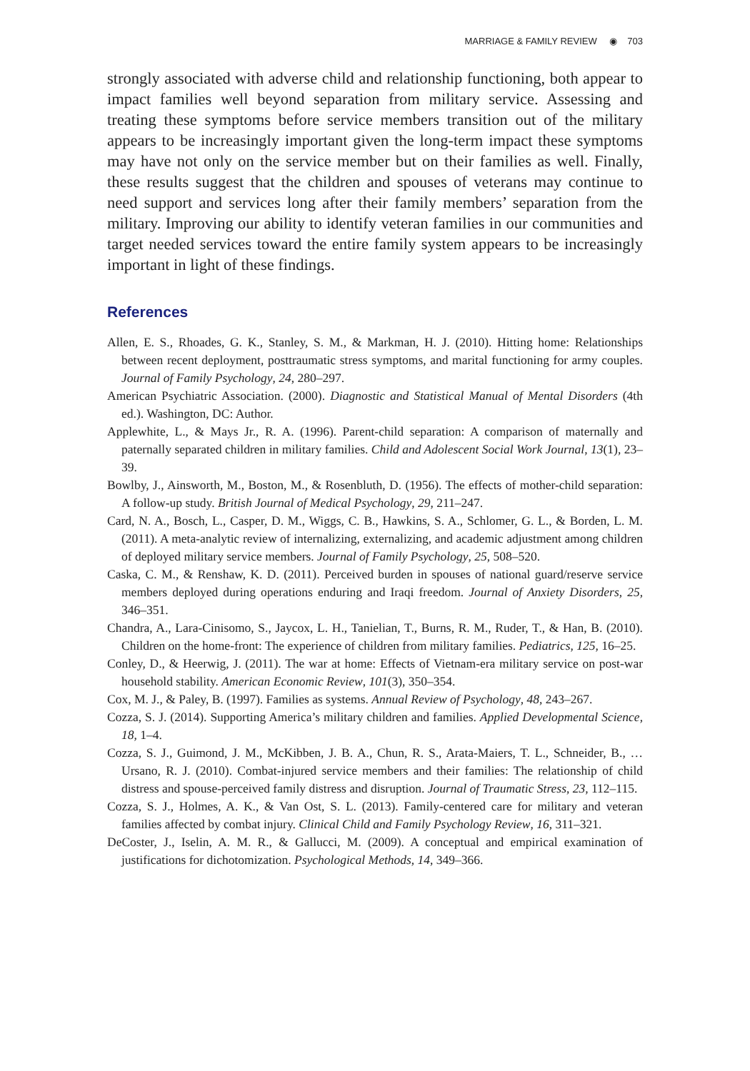MARRIAGE & FAMILY REVIEW ◉ 703
strongly associated with adverse child and relationship functioning, both appear to impact families well beyond separation from military service. Assessing and treating these symptoms before service members transition out of the military appears to be increasingly important given the long-term impact these symptoms may have not only on the service member but on their families as well. Finally, these results suggest that the children and spouses of veterans may continue to need support and services long after their family members’ separation from the military. Improving our ability to identify veteran families in our communities and target needed services toward the entire family system appears to be increasingly important in light of these findings.
References
Allen, E. S., Rhoades, G. K., Stanley, S. M., & Markman, H. J. (2010). Hitting home: Relationships between recent deployment, posttraumatic stress symptoms, and marital functioning for army couples. Journal of Family Psychology, 24, 280–297.
American Psychiatric Association. (2000). Diagnostic and Statistical Manual of Mental Disorders (4th ed.). Washington, DC: Author.
Applewhite, L., & Mays Jr., R. A. (1996). Parent-child separation: A comparison of maternally and paternally separated children in military families. Child and Adolescent Social Work Journal, 13(1), 23–39.
Bowlby, J., Ainsworth, M., Boston, M., & Rosenbluth, D. (1956). The effects of mother-child separation: A follow-up study. British Journal of Medical Psychology, 29, 211–247.
Card, N. A., Bosch, L., Casper, D. M., Wiggs, C. B., Hawkins, S. A., Schlomer, G. L., & Borden, L. M. (2011). A meta-analytic review of internalizing, externalizing, and academic adjustment among children of deployed military service members. Journal of Family Psychology, 25, 508–520.
Caska, C. M., & Renshaw, K. D. (2011). Perceived burden in spouses of national guard/reserve service members deployed during operations enduring and Iraqi freedom. Journal of Anxiety Disorders, 25, 346–351.
Chandra, A., Lara-Cinisomo, S., Jaycox, L. H., Tanielian, T., Burns, R. M., Ruder, T., & Han, B. (2010). Children on the home-front: The experience of children from military families. Pediatrics, 125, 16–25.
Conley, D., & Heerwig, J. (2011). The war at home: Effects of Vietnam-era military service on post-war household stability. American Economic Review, 101(3), 350–354.
Cox, M. J., & Paley, B. (1997). Families as systems. Annual Review of Psychology, 48, 243–267.
Cozza, S. J. (2014). Supporting America’s military children and families. Applied Developmental Science, 18, 1–4.
Cozza, S. J., Guimond, J. M., McKibben, J. B. A., Chun, R. S., Arata-Maiers, T. L., Schneider, B., … Ursano, R. J. (2010). Combat-injured service members and their families: The relationship of child distress and spouse-perceived family distress and disruption. Journal of Traumatic Stress, 23, 112–115.
Cozza, S. J., Holmes, A. K., & Van Ost, S. L. (2013). Family-centered care for military and veteran families affected by combat injury. Clinical Child and Family Psychology Review, 16, 311–321.
DeCoster, J., Iselin, A. M. R., & Gallucci, M. (2009). A conceptual and empirical examination of justifications for dichotomization. Psychological Methods, 14, 349–366.